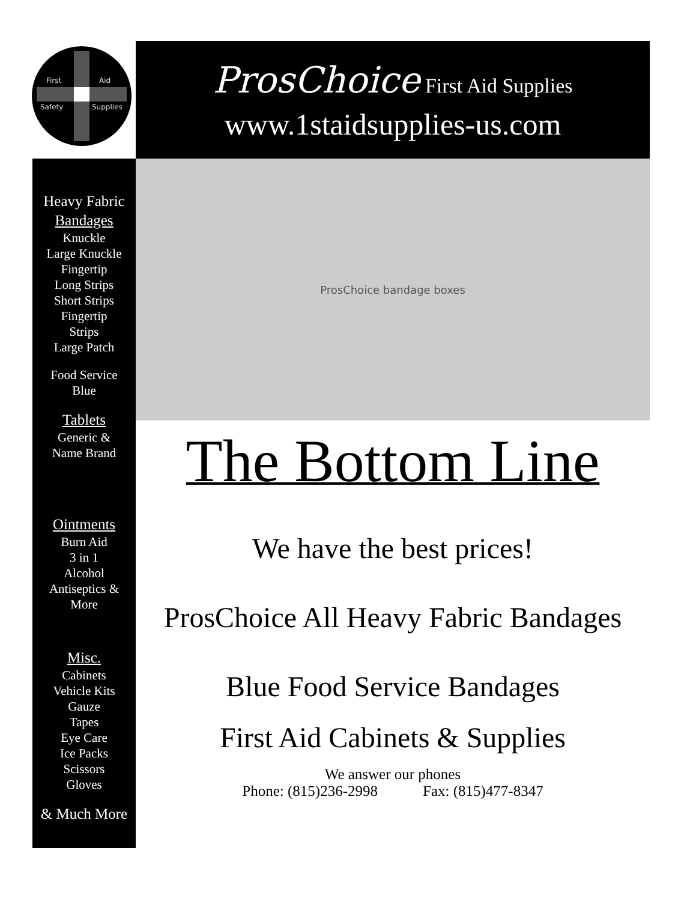First Aid
Safety Supplies
ProsChoice First Aid Supplies
www.1staidsupplies-us.com
Heavy Fabric
Bandages
Knuckle
Large Knuckle
Fingertip
Long Strips
Short Strips
Fingertip
Strips
Large Patch
Food Service
Blue
Tablets
Generic &
Name Brand
Ointments
Burn Aid
3 in 1
Alcohol
Antiseptics &
More
Misc.
Cabinets
Vehicle Kits
Gauze
Tapes
Eye Care
Ice Packs
Scissors
Gloves
& Much More
ProsChoice bandage boxes
The Bottom Line
We have the best prices!
ProsChoice All Heavy Fabric Bandages
Blue Food Service Bandages
First Aid Cabinets & Supplies
We answer our phones
Phone: (815)236-2998 Fax: (815)477-8347